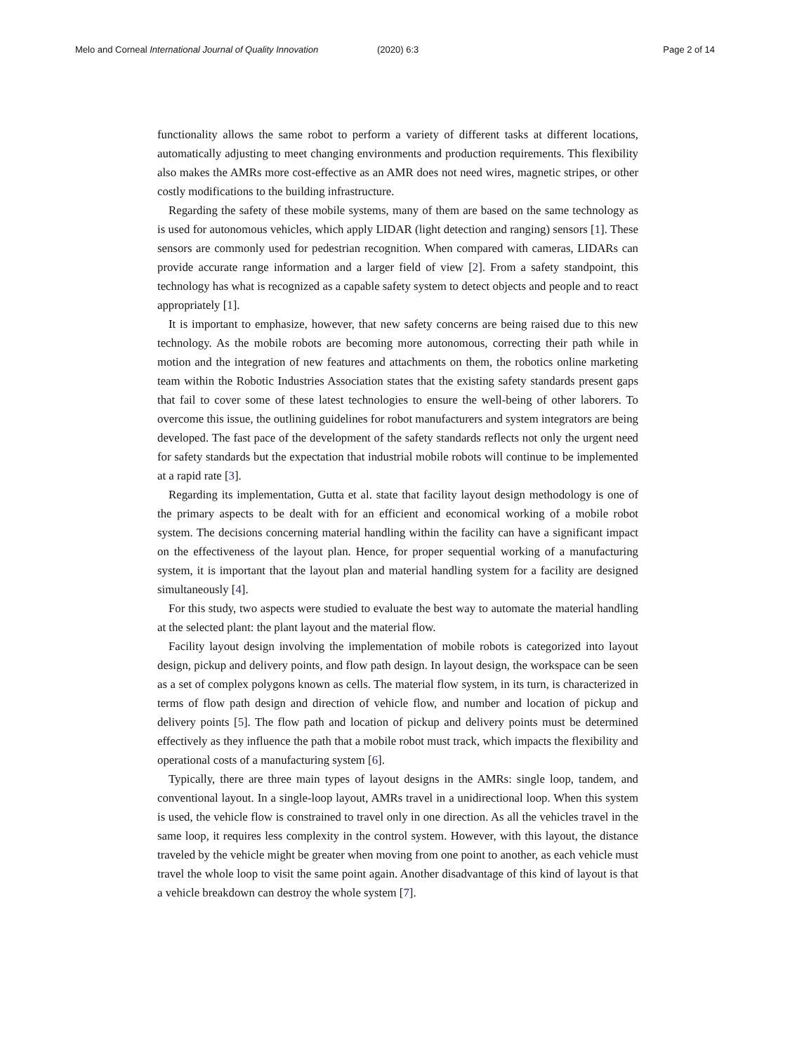Melo and Corneal International Journal of Quality Innovation (2020) 6:3 Page 2 of 14
functionality allows the same robot to perform a variety of different tasks at different locations, automatically adjusting to meet changing environments and production requirements. This flexibility also makes the AMRs more cost-effective as an AMR does not need wires, magnetic stripes, or other costly modifications to the building infrastructure.
Regarding the safety of these mobile systems, many of them are based on the same technology as is used for autonomous vehicles, which apply LIDAR (light detection and ranging) sensors [1]. These sensors are commonly used for pedestrian recognition. When compared with cameras, LIDARs can provide accurate range information and a larger field of view [2]. From a safety standpoint, this technology has what is recognized as a capable safety system to detect objects and people and to react appropriately [1].
It is important to emphasize, however, that new safety concerns are being raised due to this new technology. As the mobile robots are becoming more autonomous, correcting their path while in motion and the integration of new features and attachments on them, the robotics online marketing team within the Robotic Industries Association states that the existing safety standards present gaps that fail to cover some of these latest technologies to ensure the well-being of other laborers. To overcome this issue, the outlining guidelines for robot manufacturers and system integrators are being developed. The fast pace of the development of the safety standards reflects not only the urgent need for safety standards but the expectation that industrial mobile robots will continue to be implemented at a rapid rate [3].
Regarding its implementation, Gutta et al. state that facility layout design methodology is one of the primary aspects to be dealt with for an efficient and economical working of a mobile robot system. The decisions concerning material handling within the facility can have a significant impact on the effectiveness of the layout plan. Hence, for proper sequential working of a manufacturing system, it is important that the layout plan and material handling system for a facility are designed simultaneously [4].
For this study, two aspects were studied to evaluate the best way to automate the material handling at the selected plant: the plant layout and the material flow.
Facility layout design involving the implementation of mobile robots is categorized into layout design, pickup and delivery points, and flow path design. In layout design, the workspace can be seen as a set of complex polygons known as cells. The material flow system, in its turn, is characterized in terms of flow path design and direction of vehicle flow, and number and location of pickup and delivery points [5]. The flow path and location of pickup and delivery points must be determined effectively as they influence the path that a mobile robot must track, which impacts the flexibility and operational costs of a manufacturing system [6].
Typically, there are three main types of layout designs in the AMRs: single loop, tandem, and conventional layout. In a single-loop layout, AMRs travel in a unidirectional loop. When this system is used, the vehicle flow is constrained to travel only in one direction. As all the vehicles travel in the same loop, it requires less complexity in the control system. However, with this layout, the distance traveled by the vehicle might be greater when moving from one point to another, as each vehicle must travel the whole loop to visit the same point again. Another disadvantage of this kind of layout is that a vehicle breakdown can destroy the whole system [7].